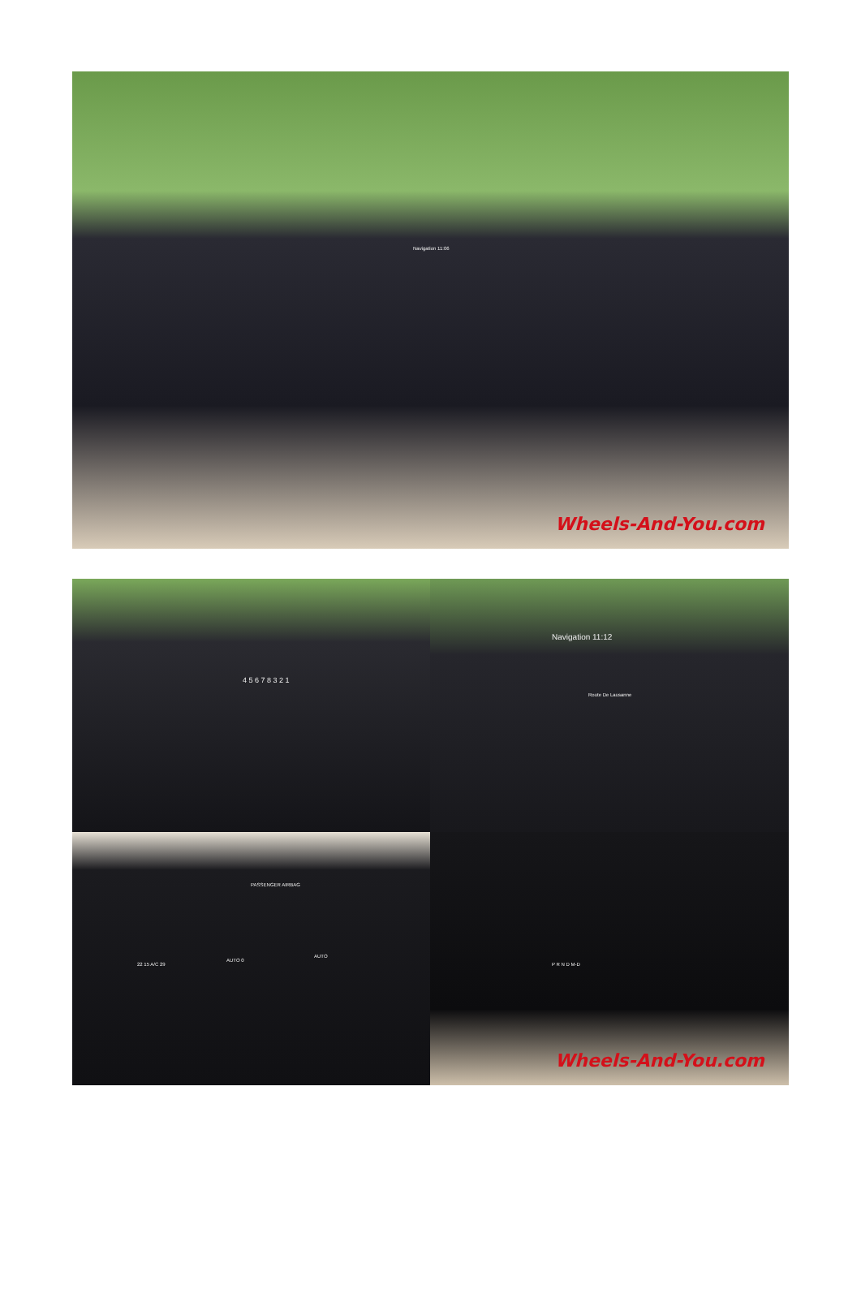Navigation 11:06
Wheels-And-You.com
4 5 6 7 8 3 2 1
Navigation 11:12
Route De Lausanne
PASSENGER AIRBAG
22 15 A/C 29
AUTO 0
AUTO
P R N D M-D
Wheels-And-You.com